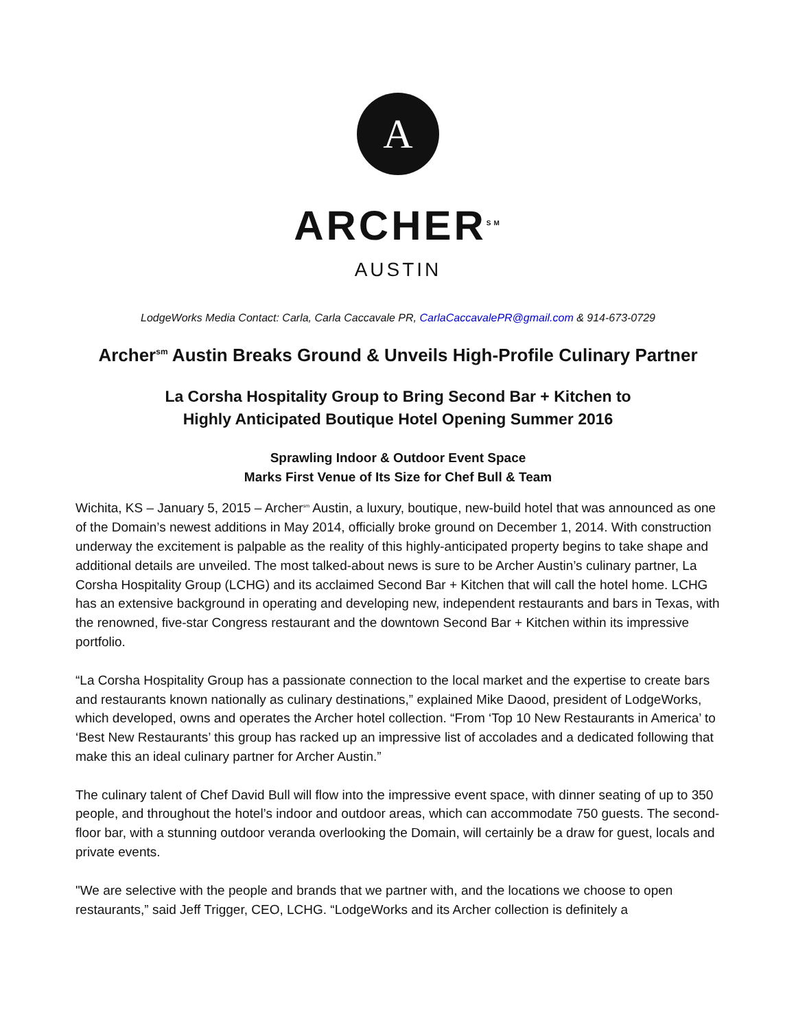A
ARCHER<sup>SM</sup>
AUSTIN
LodgeWorks Media Contact: Carla, Carla Caccavale PR, CarlaCaccavalePR@gmail.com & 914-673-0729
Archer<sup>sm</sup> Austin Breaks Ground & Unveils High-Profile Culinary Partner
La Corsha Hospitality Group to Bring Second Bar + Kitchen to
Highly Anticipated Boutique Hotel Opening Summer 2016
Sprawling Indoor & Outdoor Event Space
Marks First Venue of Its Size for Chef Bull & Team
Wichita, KS – January 5, 2015 – Archer<sup>sm</sup> Austin, a luxury, boutique, new-build hotel that was announced as one of the Domain’s newest additions in May 2014, officially broke ground on December 1, 2014. With construction underway the excitement is palpable as the reality of this highly-anticipated property begins to take shape and additional details are unveiled. The most talked-about news is sure to be Archer Austin’s culinary partner, La Corsha Hospitality Group (LCHG) and its acclaimed Second Bar + Kitchen that will call the hotel home. LCHG has an extensive background in operating and developing new, independent restaurants and bars in Texas, with the renowned, five-star Congress restaurant and the downtown Second Bar + Kitchen within its impressive portfolio.
“La Corsha Hospitality Group has a passionate connection to the local market and the expertise to create bars and restaurants known nationally as culinary destinations,” explained Mike Daood, president of LodgeWorks, which developed, owns and operates the Archer hotel collection. “From ‘Top 10 New Restaurants in America’ to ‘Best New Restaurants’ this group has racked up an impressive list of accolades and a dedicated following that make this an ideal culinary partner for Archer Austin.”
The culinary talent of Chef David Bull will flow into the impressive event space, with dinner seating of up to 350 people, and throughout the hotel’s indoor and outdoor areas, which can accommodate 750 guests. The second-floor bar, with a stunning outdoor veranda overlooking the Domain, will certainly be a draw for guest, locals and private events.
"We are selective with the people and brands that we partner with, and the locations we choose to open restaurants,” said Jeff Trigger, CEO, LCHG. “LodgeWorks and its Archer collection is definitely a